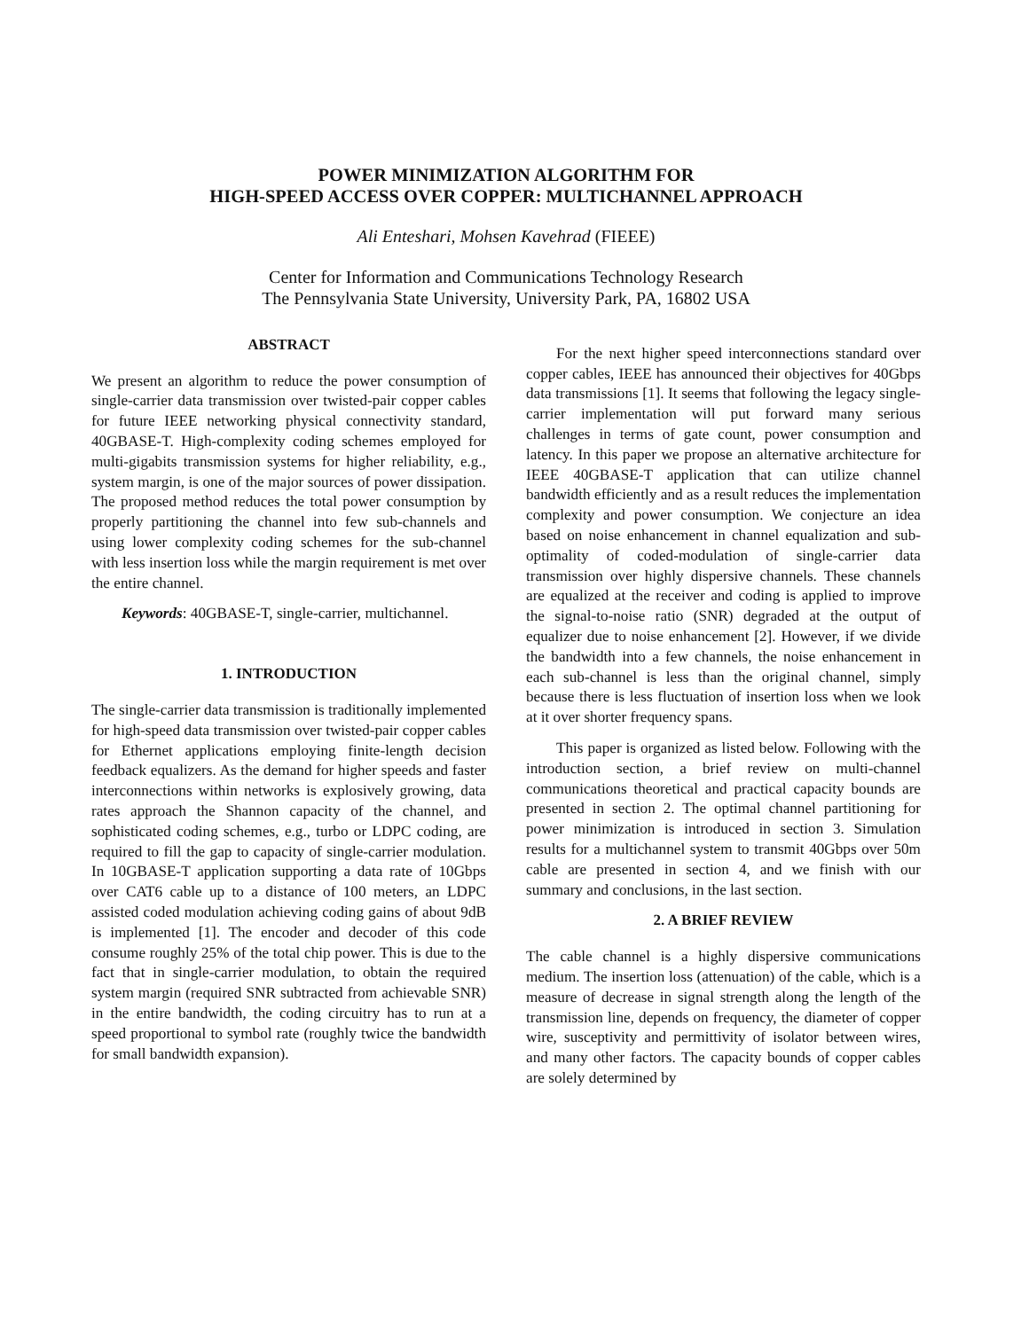POWER MINIMIZATION ALGORITHM FOR
HIGH-SPEED ACCESS OVER COPPER: MULTICHANNEL APPROACH
Ali Enteshari, Mohsen Kavehrad (FIEEE)
Center for Information and Communications Technology Research
The Pennsylvania State University, University Park, PA, 16802 USA
ABSTRACT
We present an algorithm to reduce the power consumption of single-carrier data transmission over twisted-pair copper cables for future IEEE networking physical connectivity standard, 40GBASE-T. High-complexity coding schemes employed for multi-gigabits transmission systems for higher reliability, e.g., system margin, is one of the major sources of power dissipation. The proposed method reduces the total power consumption by properly partitioning the channel into few sub-channels and using lower complexity coding schemes for the sub-channel with less insertion loss while the margin requirement is met over the entire channel.
Keywords: 40GBASE-T, single-carrier, multichannel.
1. INTRODUCTION
The single-carrier data transmission is traditionally implemented for high-speed data transmission over twisted-pair copper cables for Ethernet applications employing finite-length decision feedback equalizers. As the demand for higher speeds and faster interconnections within networks is explosively growing, data rates approach the Shannon capacity of the channel, and sophisticated coding schemes, e.g., turbo or LDPC coding, are required to fill the gap to capacity of single-carrier modulation. In 10GBASE-T application supporting a data rate of 10Gbps over CAT6 cable up to a distance of 100 meters, an LDPC assisted coded modulation achieving coding gains of about 9dB is implemented [1]. The encoder and decoder of this code consume roughly 25% of the total chip power. This is due to the fact that in single-carrier modulation, to obtain the required system margin (required SNR subtracted from achievable SNR) in the entire bandwidth, the coding circuitry has to run at a speed proportional to symbol rate (roughly twice the bandwidth for small bandwidth expansion).
For the next higher speed interconnections standard over copper cables, IEEE has announced their objectives for 40Gbps data transmissions [1]. It seems that following the legacy single-carrier implementation will put forward many serious challenges in terms of gate count, power consumption and latency. In this paper we propose an alternative architecture for IEEE 40GBASE-T application that can utilize channel bandwidth efficiently and as a result reduces the implementation complexity and power consumption. We conjecture an idea based on noise enhancement in channel equalization and sub-optimality of coded-modulation of single-carrier data transmission over highly dispersive channels. These channels are equalized at the receiver and coding is applied to improve the signal-to-noise ratio (SNR) degraded at the output of equalizer due to noise enhancement [2]. However, if we divide the bandwidth into a few channels, the noise enhancement in each sub-channel is less than the original channel, simply because there is less fluctuation of insertion loss when we look at it over shorter frequency spans.
This paper is organized as listed below. Following with the introduction section, a brief review on multi-channel communications theoretical and practical capacity bounds are presented in section 2. The optimal channel partitioning for power minimization is introduced in section 3. Simulation results for a multichannel system to transmit 40Gbps over 50m cable are presented in section 4, and we finish with our summary and conclusions, in the last section.
2. A BRIEF REVIEW
The cable channel is a highly dispersive communications medium. The insertion loss (attenuation) of the cable, which is a measure of decrease in signal strength along the length of the transmission line, depends on frequency, the diameter of copper wire, susceptivity and permittivity of isolator between wires, and many other factors. The capacity bounds of copper cables are solely determined by